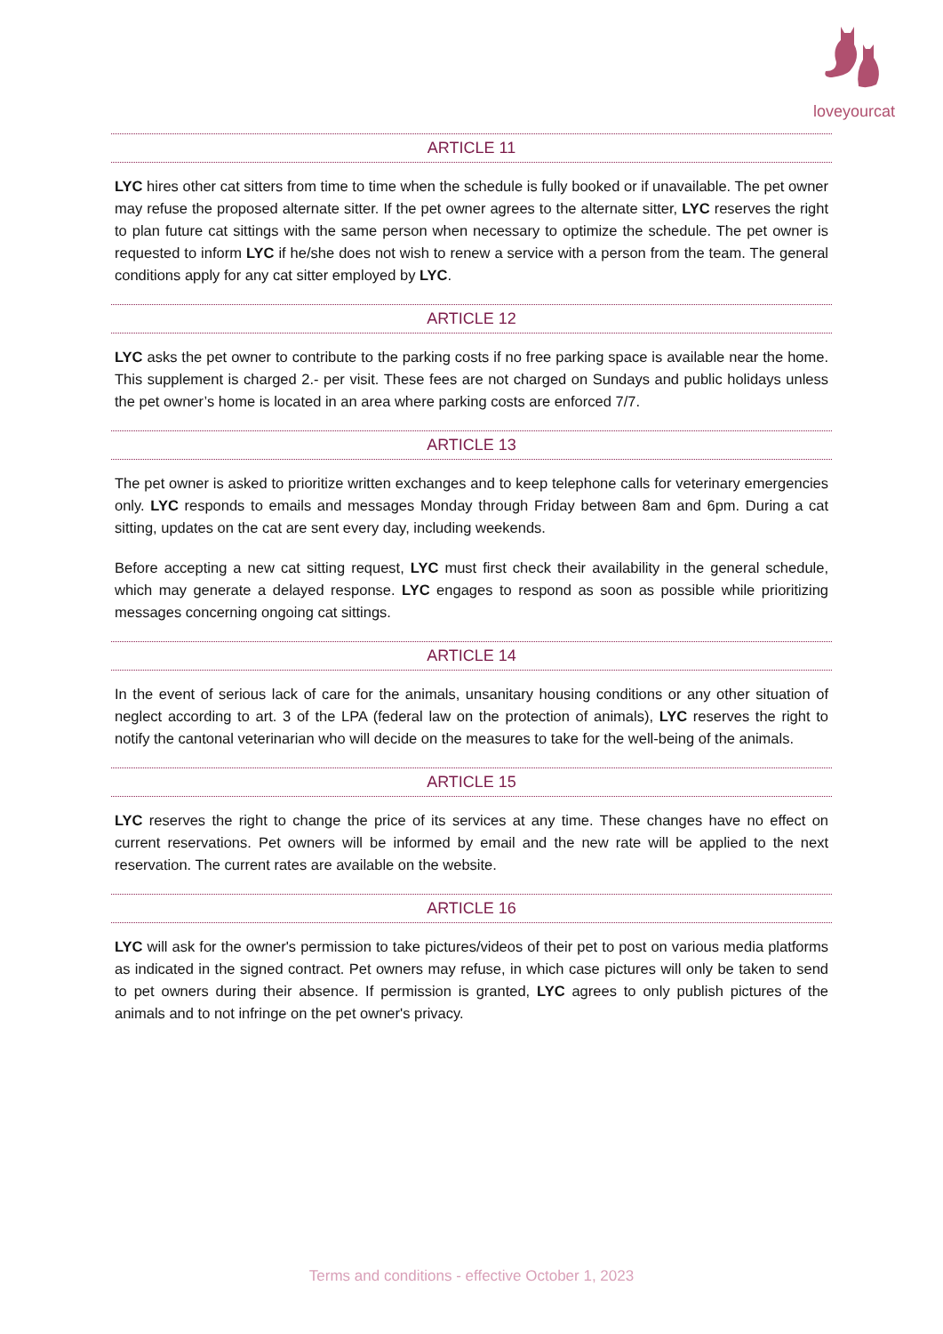loveyourcat
ARTICLE 11
LYC hires other cat sitters from time to time when the schedule is fully booked or if unavailable. The pet owner may refuse the proposed alternate sitter. If the pet owner agrees to the alternate sitter, LYC reserves the right to plan future cat sittings with the same person when necessary to optimize the schedule. The pet owner is requested to inform LYC if he/she does not wish to renew a service with a person from the team. The general conditions apply for any cat sitter employed by LYC.
ARTICLE 12
LYC asks the pet owner to contribute to the parking costs if no free parking space is available near the home. This supplement is charged 2.- per visit. These fees are not charged on Sundays and public holidays unless the pet owner’s home is located in an area where parking costs are enforced 7/7.
ARTICLE 13
The pet owner is asked to prioritize written exchanges and to keep telephone calls for veterinary emergencies only. LYC responds to emails and messages Monday through Friday between 8am and 6pm. During a cat sitting, updates on the cat are sent every day, including weekends.
Before accepting a new cat sitting request, LYC must first check their availability in the general schedule, which may generate a delayed response. LYC engages to respond as soon as possible while prioritizing messages concerning ongoing cat sittings.
ARTICLE 14
In the event of serious lack of care for the animals, unsanitary housing conditions or any other situation of neglect according to art. 3 of the LPA (federal law on the protection of animals), LYC reserves the right to notify the cantonal veterinarian who will decide on the measures to take for the well-being of the animals.
ARTICLE 15
LYC reserves the right to change the price of its services at any time. These changes have no effect on current reservations. Pet owners will be informed by email and the new rate will be applied to the next reservation. The current rates are available on the website.
ARTICLE 16
LYC will ask for the owner's permission to take pictures/videos of their pet to post on various media platforms as indicated in the signed contract. Pet owners may refuse, in which case pictures will only be taken to send to pet owners during their absence. If permission is granted, LYC agrees to only publish pictures of the animals and to not infringe on the pet owner's privacy.
Terms and conditions - effective October 1, 2023